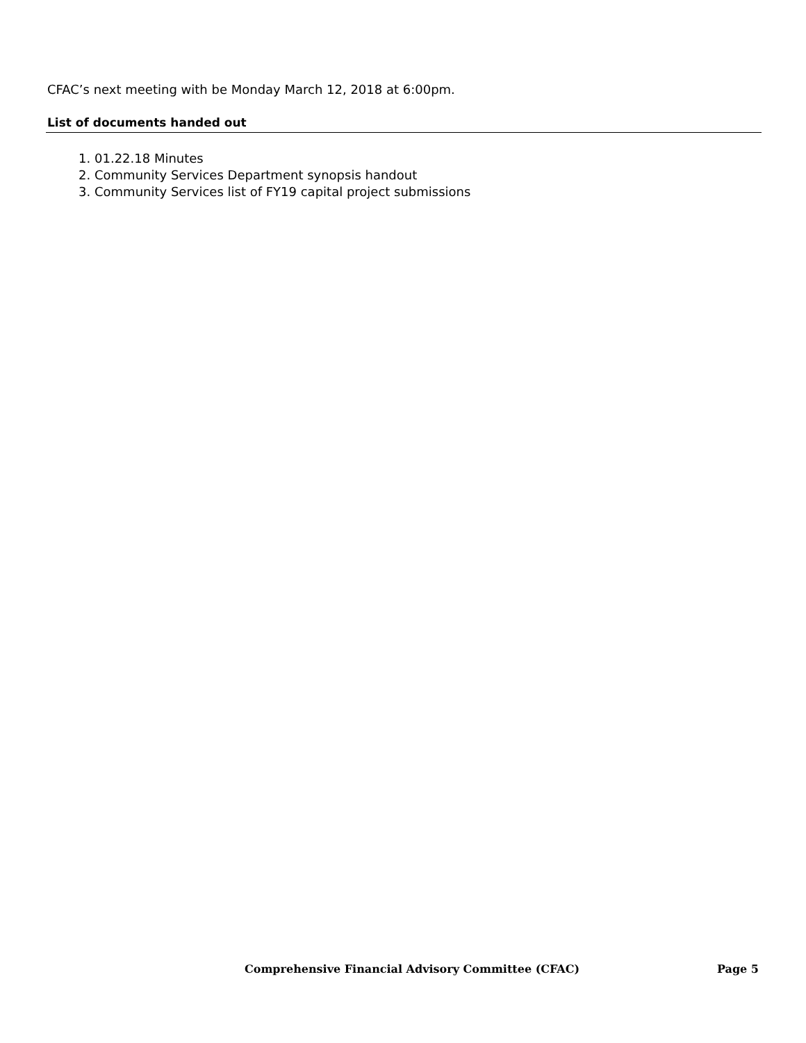CFAC’s next meeting with be Monday March 12, 2018 at 6:00pm.
List of documents handed out
1. 01.22.18 Minutes
2. Community Services Department synopsis handout
3. Community Services list of FY19 capital project submissions
Comprehensive Financial Advisory Committee (CFAC) Page 5